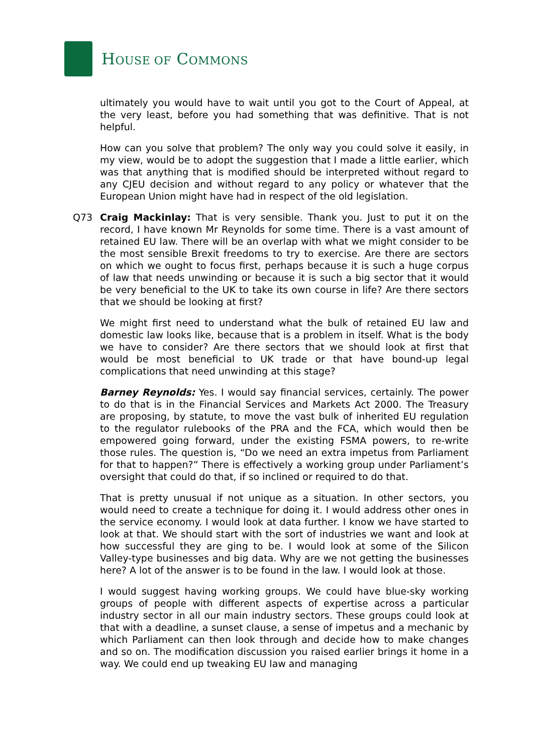HOUSE OF COMMONS
ultimately you would have to wait until you got to the Court of Appeal, at the very least, before you had something that was definitive. That is not helpful.
How can you solve that problem? The only way you could solve it easily, in my view, would be to adopt the suggestion that I made a little earlier, which was that anything that is modified should be interpreted without regard to any CJEU decision and without regard to any policy or whatever that the European Union might have had in respect of the old legislation.
Q73 Craig Mackinlay: That is very sensible. Thank you. Just to put it on the record, I have known Mr Reynolds for some time. There is a vast amount of retained EU law. There will be an overlap with what we might consider to be the most sensible Brexit freedoms to try to exercise. Are there are sectors on which we ought to focus first, perhaps because it is such a huge corpus of law that needs unwinding or because it is such a big sector that it would be very beneficial to the UK to take its own course in life? Are there sectors that we should be looking at first?
We might first need to understand what the bulk of retained EU law and domestic law looks like, because that is a problem in itself. What is the body we have to consider? Are there sectors that we should look at first that would be most beneficial to UK trade or that have bound-up legal complications that need unwinding at this stage?
Barney Reynolds: Yes. I would say financial services, certainly. The power to do that is in the Financial Services and Markets Act 2000. The Treasury are proposing, by statute, to move the vast bulk of inherited EU regulation to the regulator rulebooks of the PRA and the FCA, which would then be empowered going forward, under the existing FSMA powers, to re-write those rules. The question is, “Do we need an extra impetus from Parliament for that to happen?” There is effectively a working group under Parliament’s oversight that could do that, if so inclined or required to do that.
That is pretty unusual if not unique as a situation. In other sectors, you would need to create a technique for doing it. I would address other ones in the service economy. I would look at data further. I know we have started to look at that. We should start with the sort of industries we want and look at how successful they are ging to be. I would look at some of the Silicon Valley-type businesses and big data. Why are we not getting the businesses here? A lot of the answer is to be found in the law. I would look at those.
I would suggest having working groups. We could have blue-sky working groups of people with different aspects of expertise across a particular industry sector in all our main industry sectors. These groups could look at that with a deadline, a sunset clause, a sense of impetus and a mechanic by which Parliament can then look through and decide how to make changes and so on. The modification discussion you raised earlier brings it home in a way. We could end up tweaking EU law and managing